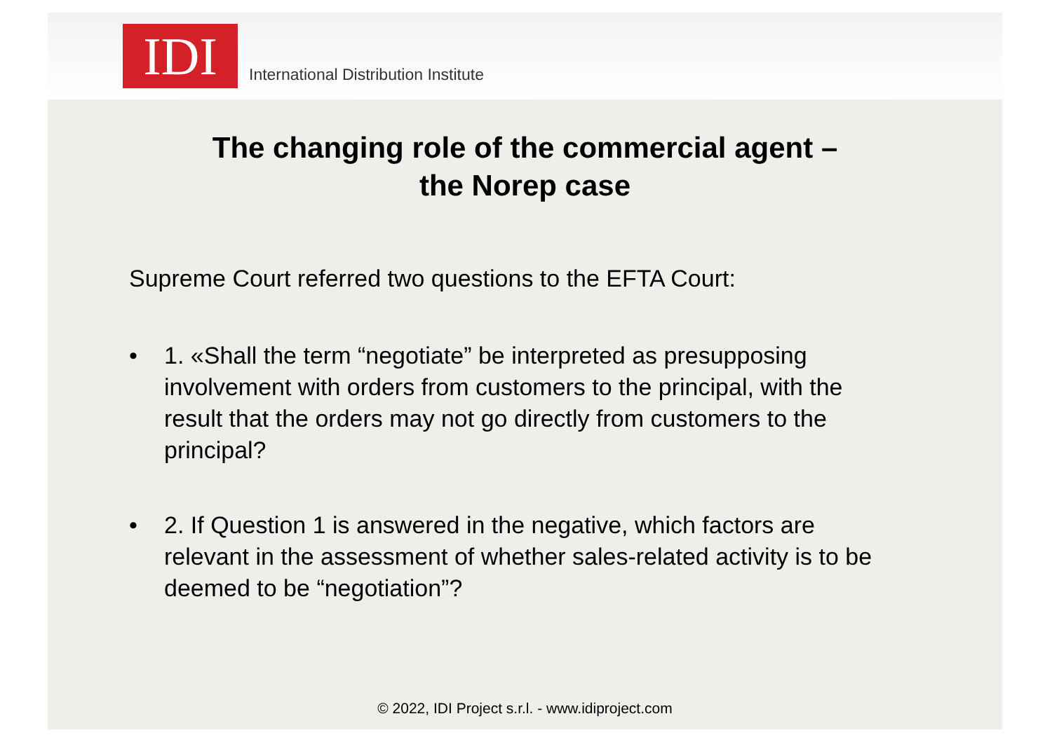IDI
International Distribution Institute
The changing role of the commercial agent –
the Norep case
Supreme Court referred two questions to the EFTA Court:
• 1. «Shall the term “negotiate” be interpreted as presupposing involvement with orders from customers to the principal, with the result that the orders may not go directly from customers to the principal?
• 2. If Question 1 is answered in the negative, which factors are relevant in the assessment of whether sales-related activity is to be deemed to be “negotiation”?
© 2022, IDI Project s.r.l. - www.idiproject.com